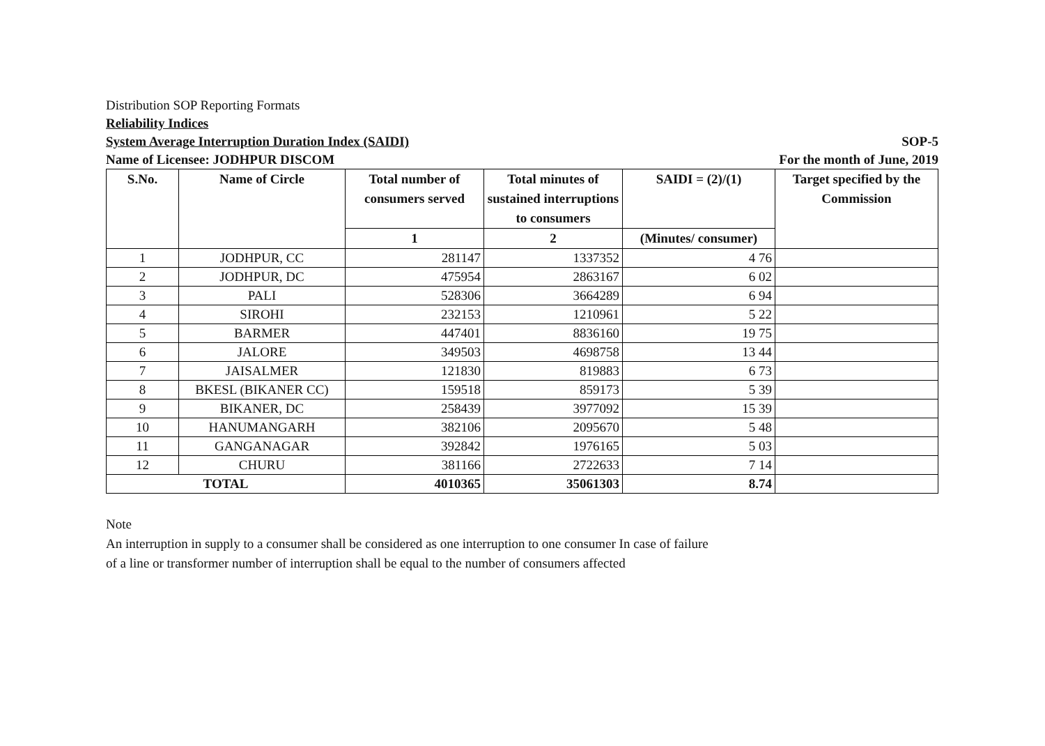Distribution SOP Reporting Formats
Reliability Indices
System Average Interruption Duration Index (SAIDI) SOP-5
Name of Licensee: JODHPUR DISCOM For the month of June, 2019
| S.No. | Name of Circle | Total number of consumers served | Total minutes of sustained interruptions to consumers | SAIDI = (2)/(1) | Target specified by the Commission |
| --- | --- | --- | --- | --- | --- |
| | | 1 | 2 | (Minutes/ consumer) | |
| 1 | JODHPUR, CC | 281147 | 1337352 | 4 76 | |
| 2 | JODHPUR, DC | 475954 | 2863167 | 6 02 | |
| 3 | PALI | 528306 | 3664289 | 6 94 | |
| 4 | SIROHI | 232153 | 1210961 | 5 22 | |
| 5 | BARMER | 447401 | 8836160 | 19 75 | |
| 6 | JALORE | 349503 | 4698758 | 13 44 | |
| 7 | JAISALMER | 121830 | 819883 | 6 73 | |
| 8 | BKESL (BIKANER CC) | 159518 | 859173 | 5 39 | |
| 9 | BIKANER, DC | 258439 | 3977092 | 15 39 | |
| 10 | HANUMANGARH | 382106 | 2095670 | 5 48 | |
| 11 | GANGANAGAR | 392842 | 1976165 | 5 03 | |
| 12 | CHURU | 381166 | 2722633 | 7 14 | |
| TOTAL | | 4010365 | 35061303 | 8.74 | |
Note
An interruption in supply to a consumer shall be considered as one interruption to one consumer In case of failure
of a line or transformer number of interruption shall be equal to the number of consumers affected